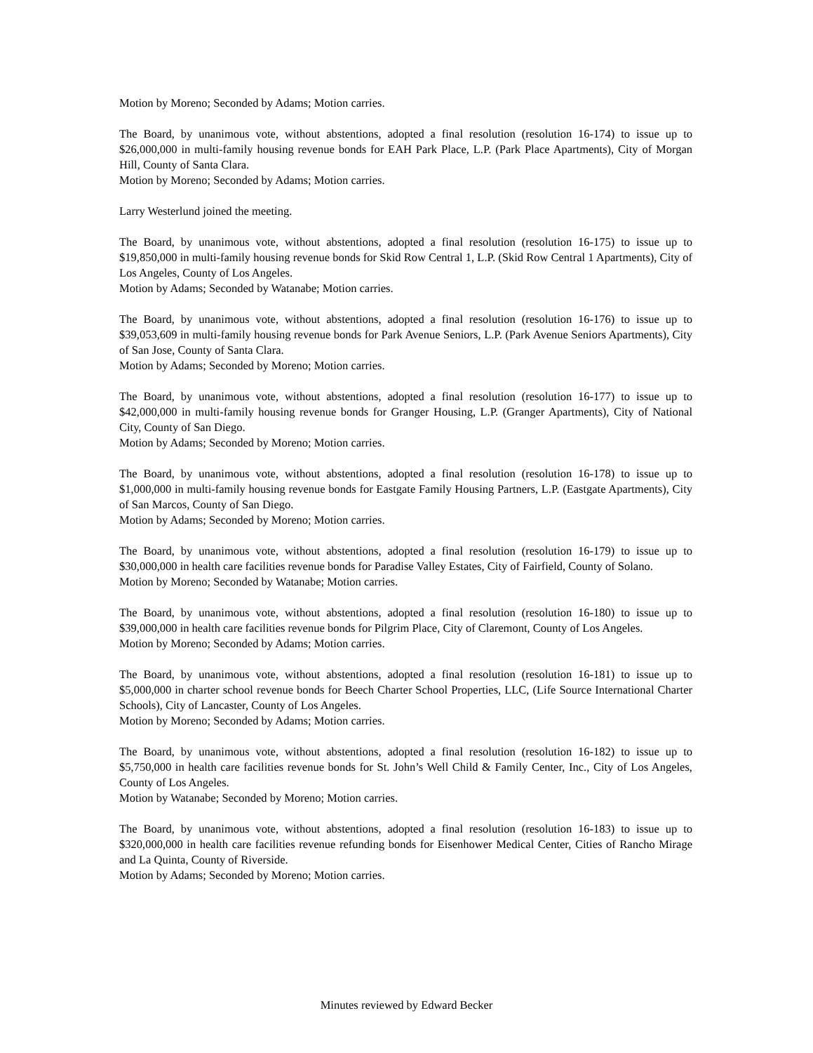Motion by Moreno; Seconded by Adams; Motion carries.
The Board, by unanimous vote, without abstentions, adopted a final resolution (resolution 16-174) to issue up to $26,000,000 in multi-family housing revenue bonds for EAH Park Place, L.P. (Park Place Apartments), City of Morgan Hill, County of Santa Clara.
Motion by Moreno; Seconded by Adams; Motion carries.
Larry Westerlund joined the meeting.
The Board, by unanimous vote, without abstentions, adopted a final resolution (resolution 16-175) to issue up to $19,850,000 in multi-family housing revenue bonds for Skid Row Central 1, L.P. (Skid Row Central 1 Apartments), City of Los Angeles, County of Los Angeles.
Motion by Adams; Seconded by Watanabe; Motion carries.
The Board, by unanimous vote, without abstentions, adopted a final resolution (resolution 16-176) to issue up to $39,053,609 in multi-family housing revenue bonds for Park Avenue Seniors, L.P. (Park Avenue Seniors Apartments), City of San Jose, County of Santa Clara.
Motion by Adams; Seconded by Moreno; Motion carries.
The Board, by unanimous vote, without abstentions, adopted a final resolution (resolution 16-177) to issue up to $42,000,000 in multi-family housing revenue bonds for Granger Housing, L.P. (Granger Apartments), City of National City, County of San Diego.
Motion by Adams; Seconded by Moreno; Motion carries.
The Board, by unanimous vote, without abstentions, adopted a final resolution (resolution 16-178) to issue up to $1,000,000 in multi-family housing revenue bonds for Eastgate Family Housing Partners, L.P. (Eastgate Apartments), City of San Marcos, County of San Diego.
Motion by Adams; Seconded by Moreno; Motion carries.
The Board, by unanimous vote, without abstentions, adopted a final resolution (resolution 16-179) to issue up to $30,000,000 in health care facilities revenue bonds for Paradise Valley Estates, City of Fairfield, County of Solano.
Motion by Moreno; Seconded by Watanabe; Motion carries.
The Board, by unanimous vote, without abstentions, adopted a final resolution (resolution 16-180) to issue up to $39,000,000 in health care facilities revenue bonds for Pilgrim Place, City of Claremont, County of Los Angeles.
Motion by Moreno; Seconded by Adams; Motion carries.
The Board, by unanimous vote, without abstentions, adopted a final resolution (resolution 16-181) to issue up to $5,000,000 in charter school revenue bonds for Beech Charter School Properties, LLC, (Life Source International Charter Schools), City of Lancaster, County of Los Angeles.
Motion by Moreno; Seconded by Adams; Motion carries.
The Board, by unanimous vote, without abstentions, adopted a final resolution (resolution 16-182) to issue up to $5,750,000 in health care facilities revenue bonds for St. John’s Well Child & Family Center, Inc., City of Los Angeles, County of Los Angeles.
Motion by Watanabe; Seconded by Moreno; Motion carries.
The Board, by unanimous vote, without abstentions, adopted a final resolution (resolution 16-183) to issue up to $320,000,000 in health care facilities revenue refunding bonds for Eisenhower Medical Center, Cities of Rancho Mirage and La Quinta, County of Riverside.
Motion by Adams; Seconded by Moreno; Motion carries.
Minutes reviewed by Edward Becker